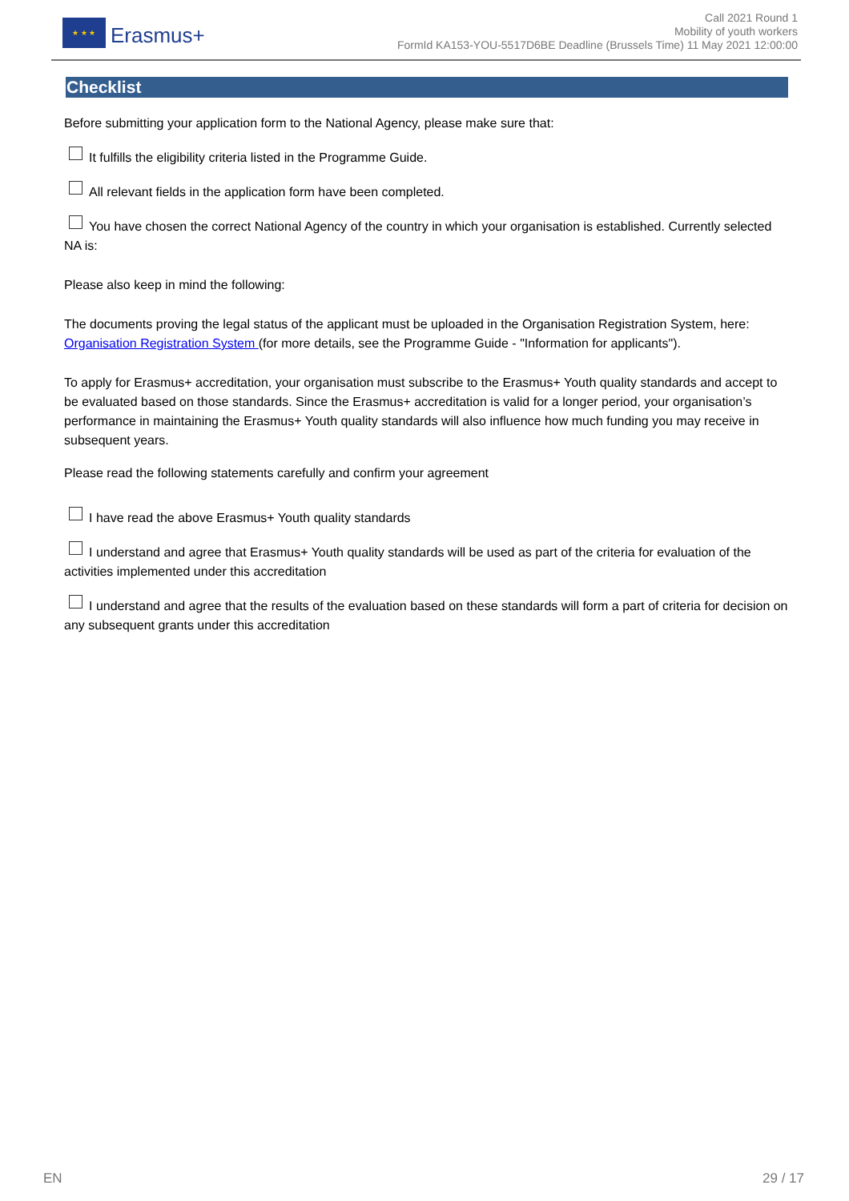★ ★ ★
Erasmus+
Call 2021 Round 1
Mobility of youth workers
FormId KA153-YOU-5517D6BE Deadline (Brussels Time) 11 May 2021 12:00:00
Checklist
Before submitting your application form to the National Agency, please make sure that:
It fulfills the eligibility criteria listed in the Programme Guide.
All relevant fields in the application form have been completed.
You have chosen the correct National Agency of the country in which your organisation is established. Currently selected NA is:
Please also keep in mind the following:
The documents proving the legal status of the applicant must be uploaded in the Organisation Registration System, here: Organisation Registration System (for more details, see the Programme Guide - "Information for applicants").
To apply for Erasmus+ accreditation, your organisation must subscribe to the Erasmus+ Youth quality standards and accept to be evaluated based on those standards. Since the Erasmus+ accreditation is valid for a longer period, your organisation’s performance in maintaining the Erasmus+ Youth quality standards will also influence how much funding you may receive in subsequent years.
Please read the following statements carefully and confirm your agreement
I have read the above Erasmus+ Youth quality standards
I understand and agree that Erasmus+ Youth quality standards will be used as part of the criteria for evaluation of the activities implemented under this accreditation
I understand and agree that the results of the evaluation based on these standards will form a part of criteria for decision on any subsequent grants under this accreditation
EN 29 / 17